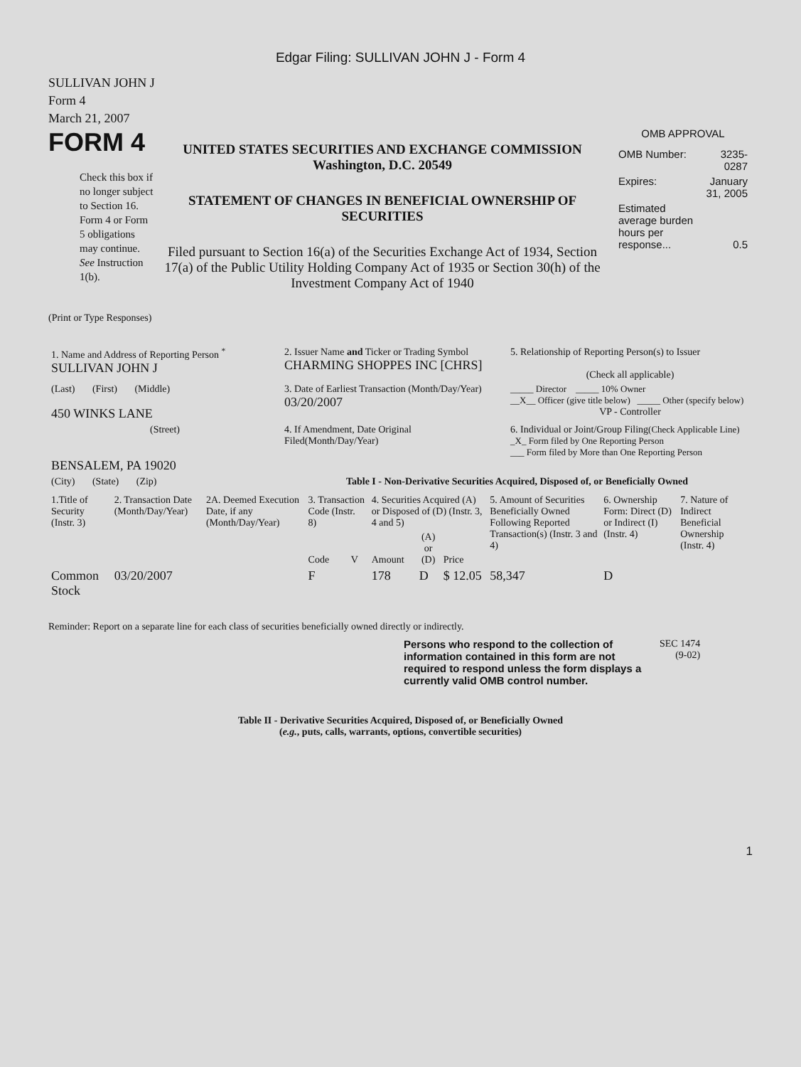Edgar Filing: SULLIVAN JOHN J - Form 4
SULLIVAN JOHN J
Form 4
March 21, 2007
FORM 4
Check this box if no longer subject to Section 16. Form 4 or Form 5 obligations may continue. See Instruction 1(b).
UNITED STATES SECURITIES AND EXCHANGE COMMISSION
Washington, D.C. 20549
STATEMENT OF CHANGES IN BENEFICIAL OWNERSHIP OF SECURITIES
Filed pursuant to Section 16(a) of the Securities Exchange Act of 1934, Section 17(a) of the Public Utility Holding Company Act of 1935 or Section 30(h) of the Investment Company Act of 1940
OMB APPROVAL
| OMB Number: | 3235-0287 |
| Expires: | January 31, 2005 |
| Estimated average burden hours per response... | 0.5 |
(Print or Type Responses)
| 1. Name and Address of Reporting Person <sup>*</sup> SULLIVAN JOHN J | 2. Issuer Name and Ticker or Trading Symbol CHARMING SHOPPES INC [CHRS] | 5. Relationship of Reporting Person(s) to Issuer (Check all applicable) |
| (Last) (First) (Middle) 450 WINKS LANE | 3. Date of Earliest Transaction (Month/Day/Year) 03/20/2007 | _____ Director _____ 10% Owner __X__ Officer (give title below) _____ Other (specify below) VP - Controller |
| (Street) BENSALEM, PA 19020 | 4. If Amendment, Date Original Filed(Month/Day/Year) | 6. Individual or Joint/Group Filing (Check Applicable Line) _X_ Form filed by One Reporting Person ___ Form filed by More than One Reporting Person |
| (City) (State) (Zip) | Table I - Non-Derivative Securities Acquired, Disposed of, or Beneficially Owned | |
| 1.Title of Security (Instr. 3) | 2. Transaction Date (Month/Day/Year) | 2A. Deemed Execution Date, if any (Month/Day/Year) | 3. Transaction Code (Instr. 8) | | 4. Securities Acquired (A) or Disposed of (D) (Instr. 3, 4 and 5) | | | 5. Amount of Securities Beneficially Owned Following Reported Transaction(s) (Instr. 3 and 4) | 6. Ownership Form: Direct (D) or Indirect (I) (Instr. 4) | 7. Nature of Indirect Beneficial Ownership (Instr. 4) |
| --- | --- | --- | --- | --- | --- | --- | --- | --- | --- | --- |
| | | | Code | V | Amount | (A) or (D) | Price | | | |
| Common Stock | 03/20/2007 | | F | | 178 | D | $ 12.05 | 58,347 | D | |
Reminder: Report on a separate line for each class of securities beneficially owned directly or indirectly.
Persons who respond to the collection of information contained in this form are not required to respond unless the form displays a currently valid OMB control number.
SEC 1474
(9-02)
Table II - Derivative Securities Acquired, Disposed of, or Beneficially Owned
(e.g., puts, calls, warrants, options, convertible securities)
1